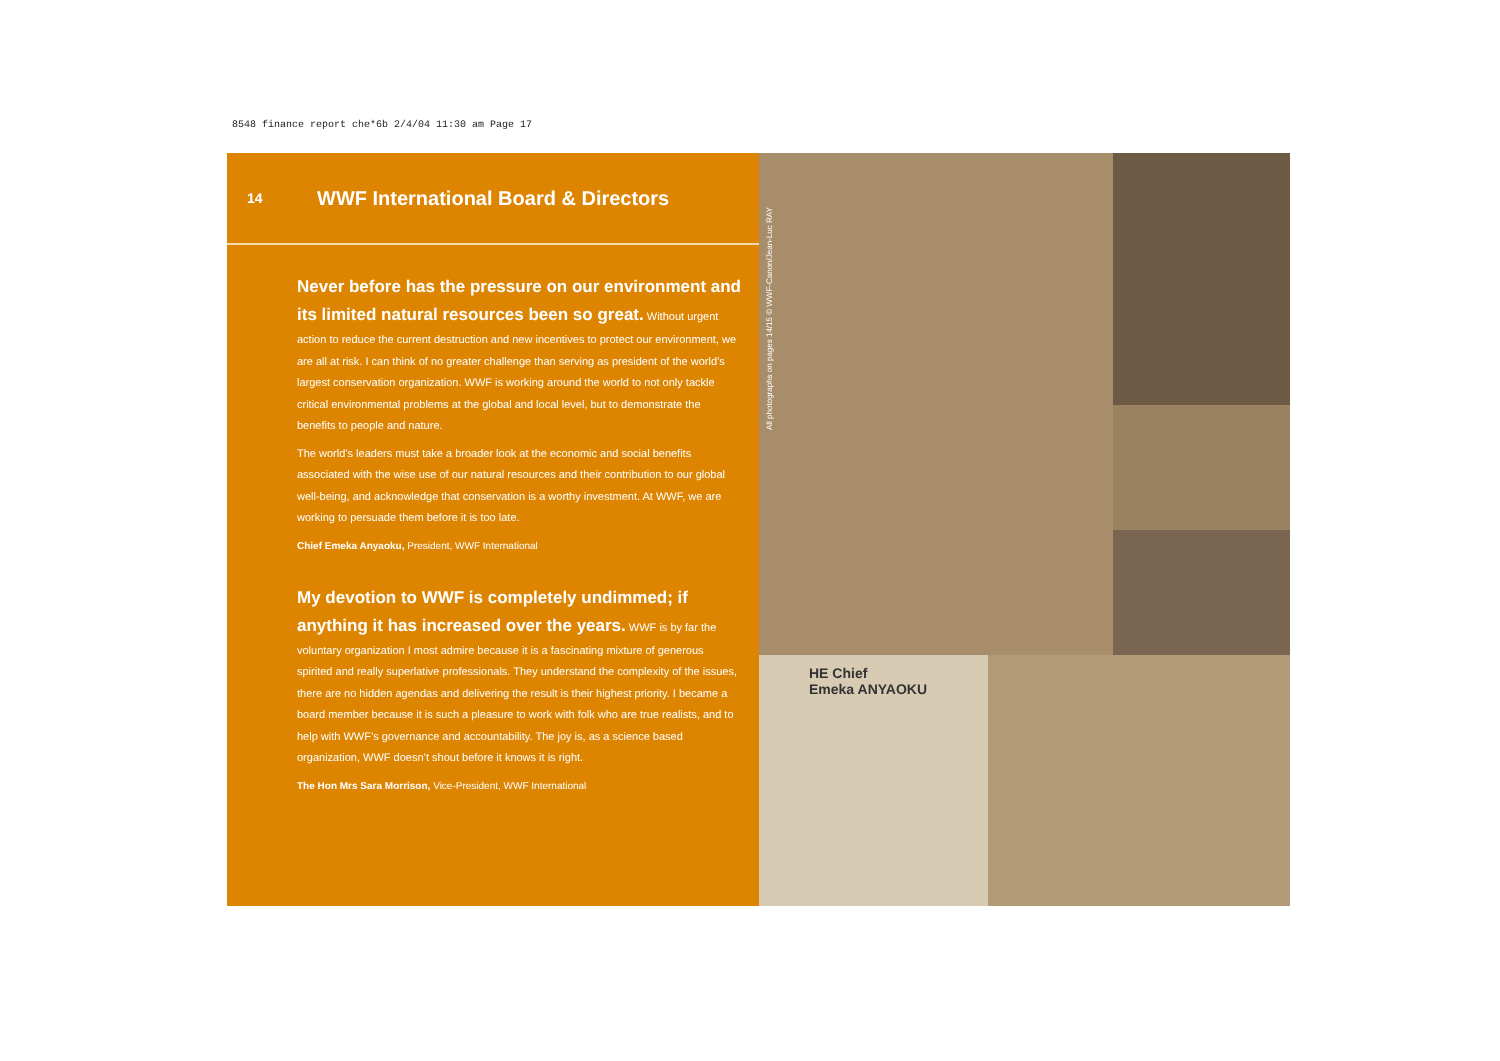8548 finance report che*6b 2/4/04 11:30 am Page 17
14 WWF International Board & Directors
Never before has the pressure on our environment and its limited natural resources been so great. Without urgent action to reduce the current destruction and new incentives to protect our environment, we are all at risk. I can think of no greater challenge than serving as president of the world’s largest conservation organization. WWF is working around the world to not only tackle critical environmental problems at the global and local level, but to demonstrate the benefits to people and nature.
The world’s leaders must take a broader look at the economic and social benefits associated with the wise use of our natural resources and their contribution to our global well-being, and acknowledge that conservation is a worthy investment. At WWF, we are working to persuade them before it is too late.
Chief Emeka Anyaoku, President, WWF International
My devotion to WWF is completely undimmed; if anything it has increased over the years. WWF is by far the voluntary organization I most admire because it is a fascinating mixture of generous spirited and really superlative professionals. They understand the complexity of the issues, there are no hidden agendas and delivering the result is their highest priority. I became a board member because it is such a pleasure to work with folk who are true realists, and to help with WWF’s governance and accountability. The joy is, as a science based organization, WWF doesn’t shout before it knows it is right.
The Hon Mrs Sara Morrison, Vice-President, WWF International
HE Chief
Emeka ANYAOKU
All photographs on pages 14/15 © WWF-Canon/Jean-Luc RAY